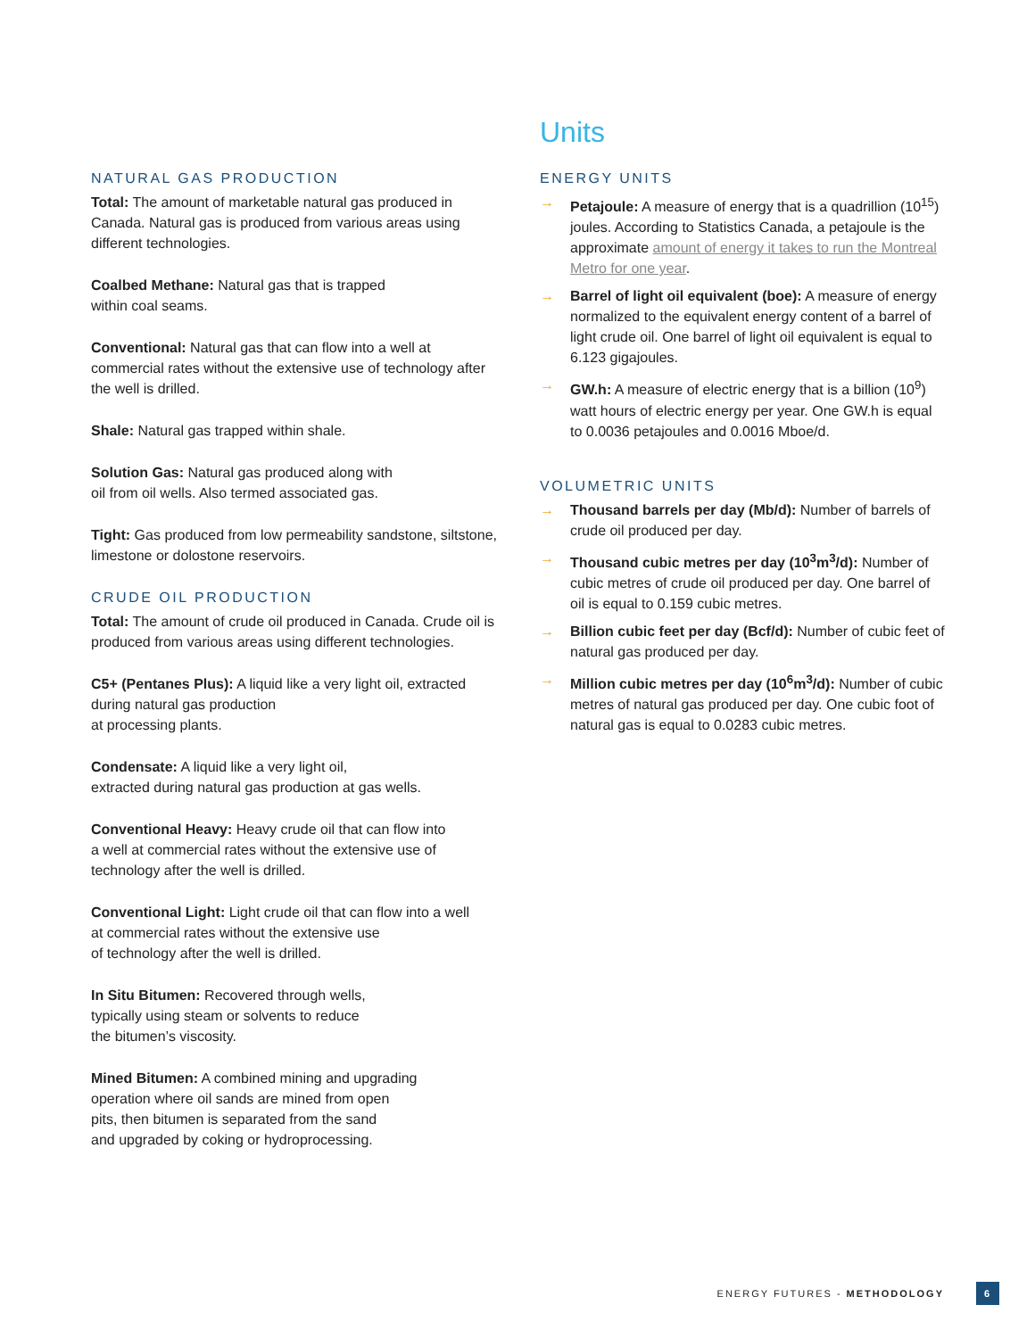NATURAL GAS PRODUCTION
Total: The amount of marketable natural gas produced in Canada. Natural gas is produced from various areas using different technologies.
Coalbed Methane: Natural gas that is trapped
within coal seams.
Conventional: Natural gas that can flow into a well at commercial rates without the extensive use of technology after the well is drilled.
Shale: Natural gas trapped within shale.
Solution Gas: Natural gas produced along with
oil from oil wells. Also termed associated gas.
Tight: Gas produced from low permeability sandstone, siltstone, limestone or dolostone reservoirs.
CRUDE OIL PRODUCTION
Total: The amount of crude oil produced in Canada. Crude oil is produced from various areas using different technologies.
C5+ (Pentanes Plus): A liquid like a very light oil, extracted during natural gas production
at processing plants.
Condensate: A liquid like a very light oil,
extracted during natural gas production at gas wells.
Conventional Heavy: Heavy crude oil that can flow into
a well at commercial rates without the extensive use of technology after the well is drilled.
Conventional Light: Light crude oil that can flow into a well
at commercial rates without the extensive use
of technology after the well is drilled.
In Situ Bitumen: Recovered through wells,
typically using steam or solvents to reduce
the bitumen’s viscosity.
Mined Bitumen: A combined mining and upgrading
operation where oil sands are mined from open
pits, then bitumen is separated from the sand
and upgraded by coking or hydroprocessing.
Units
ENERGY UNITS
→ Petajoule: A measure of energy that is a quadrillion (10<sup>15</sup>) joules. According to Statistics Canada, a petajoule is the approximate amount of energy it takes to run the Montreal Metro for one year.
→ Barrel of light oil equivalent (boe): A measure of energy normalized to the equivalent energy content of a barrel of light crude oil. One barrel of light oil equivalent is equal to 6.123 gigajoules.
→ GW.h: A measure of electric energy that is a billion (10<sup>9</sup>) watt hours of electric energy per year. One GW.h is equal to 0.0036 petajoules and 0.0016 Mboe/d.
VOLUMETRIC UNITS
→ Thousand barrels per day (Mb/d): Number of barrels of crude oil produced per day.
→ Thousand cubic metres per day (10<sup>3</sup>m<sup>3</sup>/d): Number of cubic metres of crude oil produced per day. One barrel of oil is equal to 0.159 cubic metres.
→ Billion cubic feet per day (Bcf/d): Number of cubic feet of natural gas produced per day.
→ Million cubic metres per day (10<sup>6</sup>m<sup>3</sup>/d): Number of cubic metres of natural gas produced per day. One cubic foot of natural gas is equal to 0.0283 cubic metres.
ENERGY FUTURES - METHODOLOGY 6